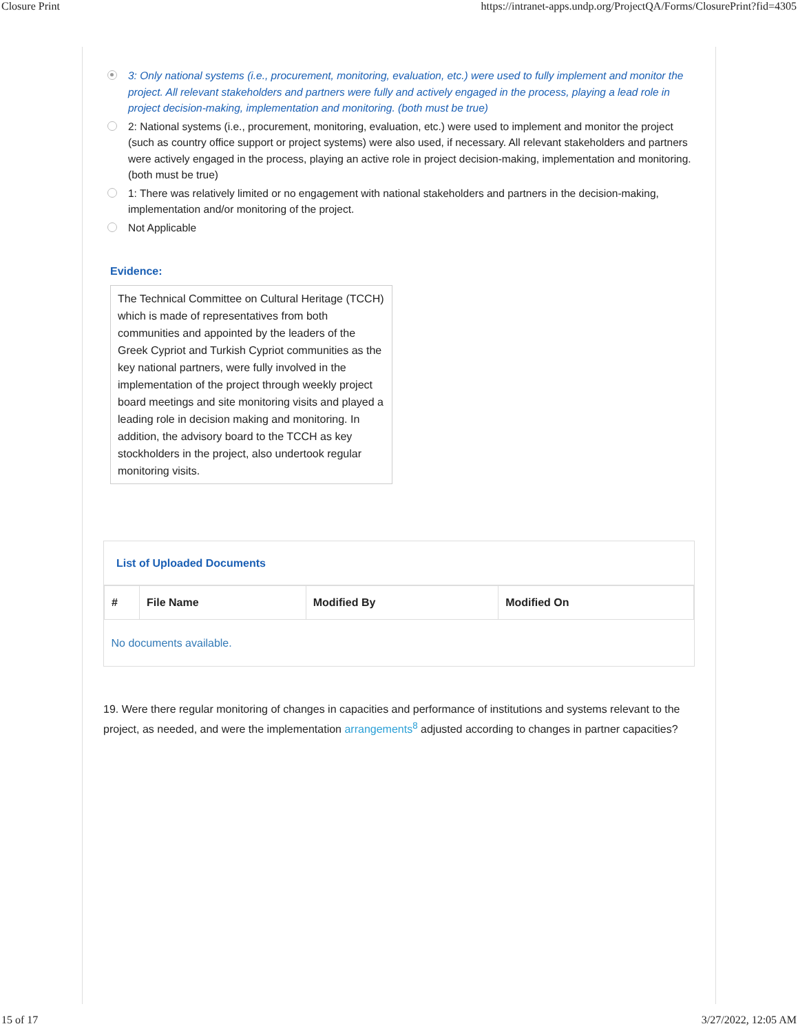Closure Print https://intranet-apps.undp.org/ProjectQA/Forms/ClosurePrint?fid=4305
3: Only national systems (i.e., procurement, monitoring, evaluation, etc.) were used to fully implement and monitor the project. All relevant stakeholders and partners were fully and actively engaged in the process, playing a lead role in project decision-making, implementation and monitoring. (both must be true)
2: National systems (i.e., procurement, monitoring, evaluation, etc.) were used to implement and monitor the project (such as country office support or project systems) were also used, if necessary. All relevant stakeholders and partners were actively engaged in the process, playing an active role in project decision-making, implementation and monitoring. (both must be true)
1: There was relatively limited or no engagement with national stakeholders and partners in the decision-making, implementation and/or monitoring of the project.
Not Applicable
Evidence:
The Technical Committee on Cultural Heritage (TCCH) which is made of representatives from both communities and appointed by the leaders of the Greek Cypriot and Turkish Cypriot communities as the key national partners, were fully involved in the implementation of the project through weekly project board meetings and site monitoring visits and played a leading role in decision making and monitoring. In addition, the advisory board to the TCCH as key stockholders in the project, also undertook regular monitoring visits.
List of Uploaded Documents
| # | File Name | Modified By | Modified On |
| --- | --- | --- | --- |
| No documents available. | | | |
19. Were there regular monitoring of changes in capacities and performance of institutions and systems relevant to the project, as needed, and were the implementation arrangements<sup>8</sup> adjusted according to changes in partner capacities?
15 of 17 3/27/2022, 12:05 AM